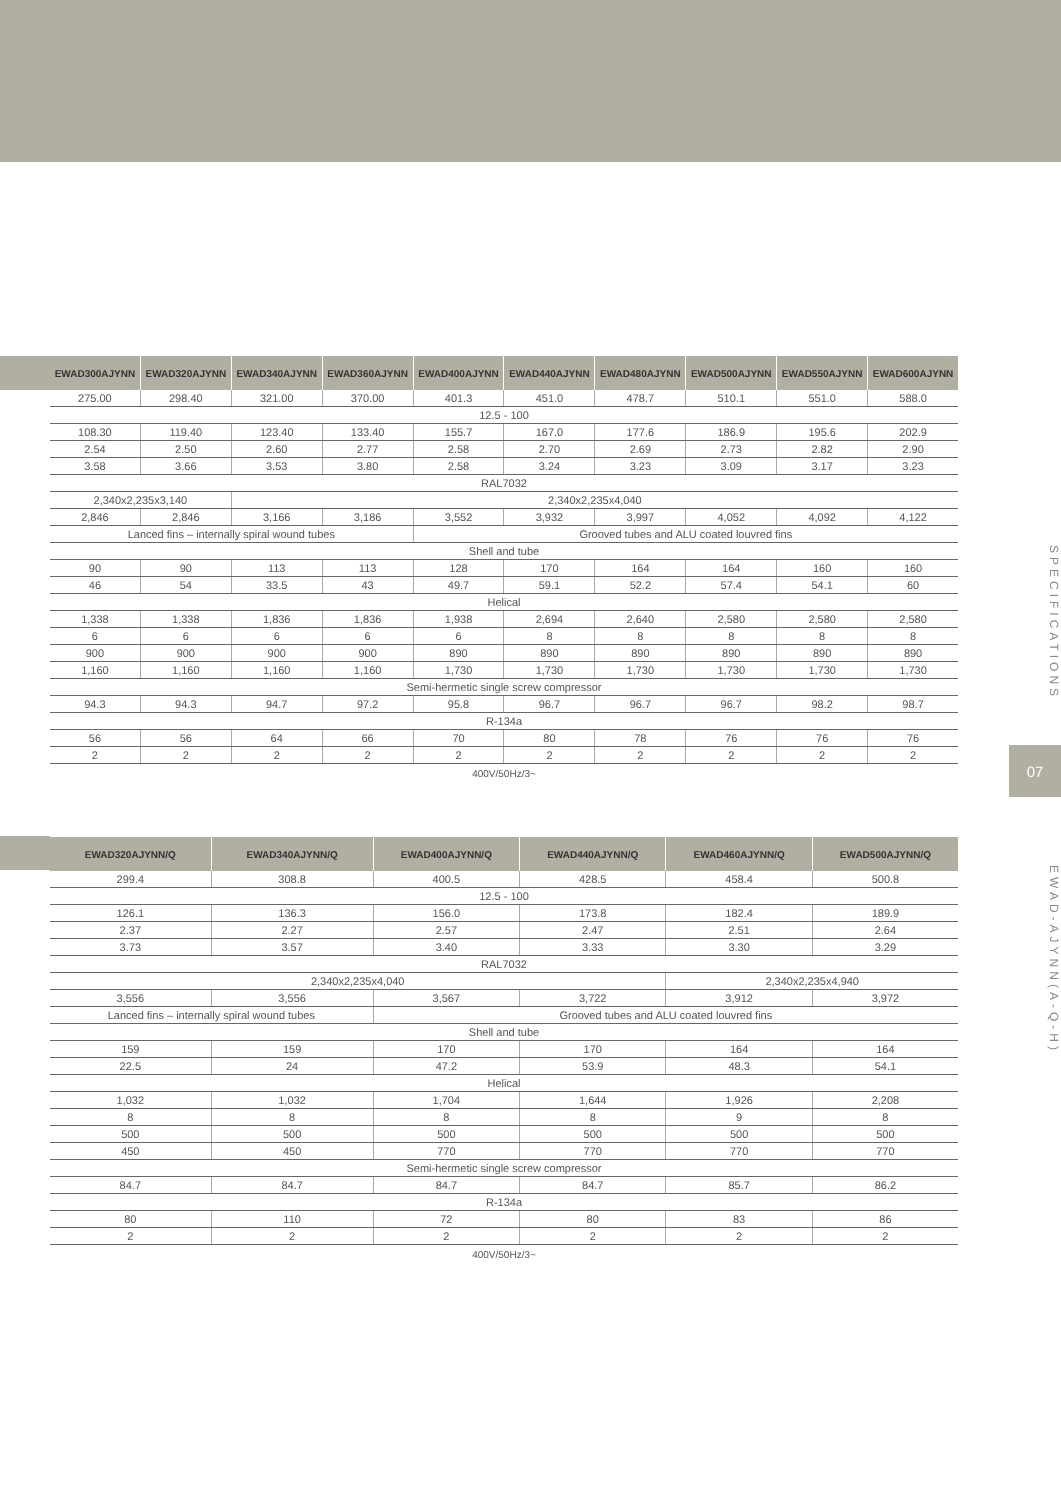| EWAD300AJYNN | EWAD320AJYNN | EWAD340AJYNN | EWAD360AJYNN | EWAD400AJYNN | EWAD440AJYNN | EWAD480AJYNN | EWAD500AJYNN | EWAD550AJYNN | EWAD600AJYNN |
| --- | --- | --- | --- | --- | --- | --- | --- | --- | --- |
| 275.00 | 298.40 | 321.00 | 370.00 | 401.3 | 451.0 | 478.7 | 510.1 | 551.0 | 588.0 |
| 12.5 - 100 | | | | | | | | | |
| 108.30 | 119.40 | 123.40 | 133.40 | 155.7 | 167.0 | 177.6 | 186.9 | 195.6 | 202.9 |
| 2.54 | 2.50 | 2.60 | 2.77 | 2.58 | 2.70 | 2.69 | 2.73 | 2.82 | 2.90 |
| 3.58 | 3.66 | 3.53 | 3.80 | 2.58 | 3.24 | 3.23 | 3.09 | 3.17 | 3.23 |
| RAL7032 | | | | | | | | | |
| 2,340x2,235x3,140 | | 2,340x2,235x4,040 | | | | | | | |
| 2,846 | 2,846 | 3,166 | 3,186 | 3,552 | 3,932 | 3,997 | 4,052 | 4,092 | 4,122 |
| Lanced fins – internally spiral wound tubes | | | | Grooved tubes and ALU coated louvred fins | | | | | |
| Shell and tube | | | | | | | | | |
| 90 | 90 | 113 | 113 | 128 | 170 | 164 | 164 | 160 | 160 |
| 46 | 54 | 33.5 | 43 | 49.7 | 59.1 | 52.2 | 57.4 | 54.1 | 60 |
| Helical | | | | | | | | | |
| 1,338 | 1,338 | 1,836 | 1,836 | 1,938 | 2,694 | 2,640 | 2,580 | 2,580 | 2,580 |
| 6 | 6 | 6 | 6 | 6 | 8 | 8 | 8 | 8 | 8 |
| 900 | 900 | 900 | 900 | 890 | 890 | 890 | 890 | 890 | 890 |
| 1,160 | 1,160 | 1,160 | 1,160 | 1,730 | 1,730 | 1,730 | 1,730 | 1,730 | 1,730 |
| Semi-hermetic single screw compressor | | | | | | | | | |
| 94.3 | 94.3 | 94.7 | 97.2 | 95.8 | 96.7 | 96.7 | 96.7 | 98.2 | 98.7 |
| R-134a | | | | | | | | | |
| 56 | 56 | 64 | 66 | 70 | 80 | 78 | 76 | 76 | 76 |
| 2 | 2 | 2 | 2 | 2 | 2 | 2 | 2 | 2 | 2 |
400V/50Hz/3~
| EWAD320AJYNN/Q | EWAD340AJYNN/Q | EWAD400AJYNN/Q | EWAD440AJYNN/Q | EWAD460AJYNN/Q | EWAD500AJYNN/Q |
| --- | --- | --- | --- | --- | --- |
| 299.4 | 308.8 | 400.5 | 428.5 | 458.4 | 500.8 |
| 12.5 - 100 | | | | | |
| 126.1 | 136.3 | 156.0 | 173.8 | 182.4 | 189.9 |
| 2.37 | 2.27 | 2.57 | 2.47 | 2.51 | 2.64 |
| 3.73 | 3.57 | 3.40 | 3.33 | 3.30 | 3.29 |
| RAL7032 | | | | | |
| 2,340x2,235x4,040 | | | | 2,340x2,235x4,940 | |
| 3,556 | 3,556 | 3,567 | 3,722 | 3,912 | 3,972 |
| Lanced fins – internally spiral wound tubes | | Grooved tubes and ALU coated louvred fins | | | |
| Shell and tube | | | | | |
| 159 | 159 | 170 | 170 | 164 | 164 |
| 22.5 | 24 | 47.2 | 53.9 | 48.3 | 54.1 |
| Helical | | | | | |
| 1,032 | 1,032 | 1,704 | 1,644 | 1,926 | 2,208 |
| 8 | 8 | 8 | 8 | 9 | 8 |
| 500 | 500 | 500 | 500 | 500 | 500 |
| 450 | 450 | 770 | 770 | 770 | 770 |
| Semi-hermetic single screw compressor | | | | | |
| 84.7 | 84.7 | 84.7 | 84.7 | 85.7 | 86.2 |
| R-134a | | | | | |
| 80 | 110 | 72 | 80 | 83 | 86 |
| 2 | 2 | 2 | 2 | 2 | 2 |
400V/50Hz/3~
SPECIFICATIONS
07
EWAD-AJYNN(A-Q-H)